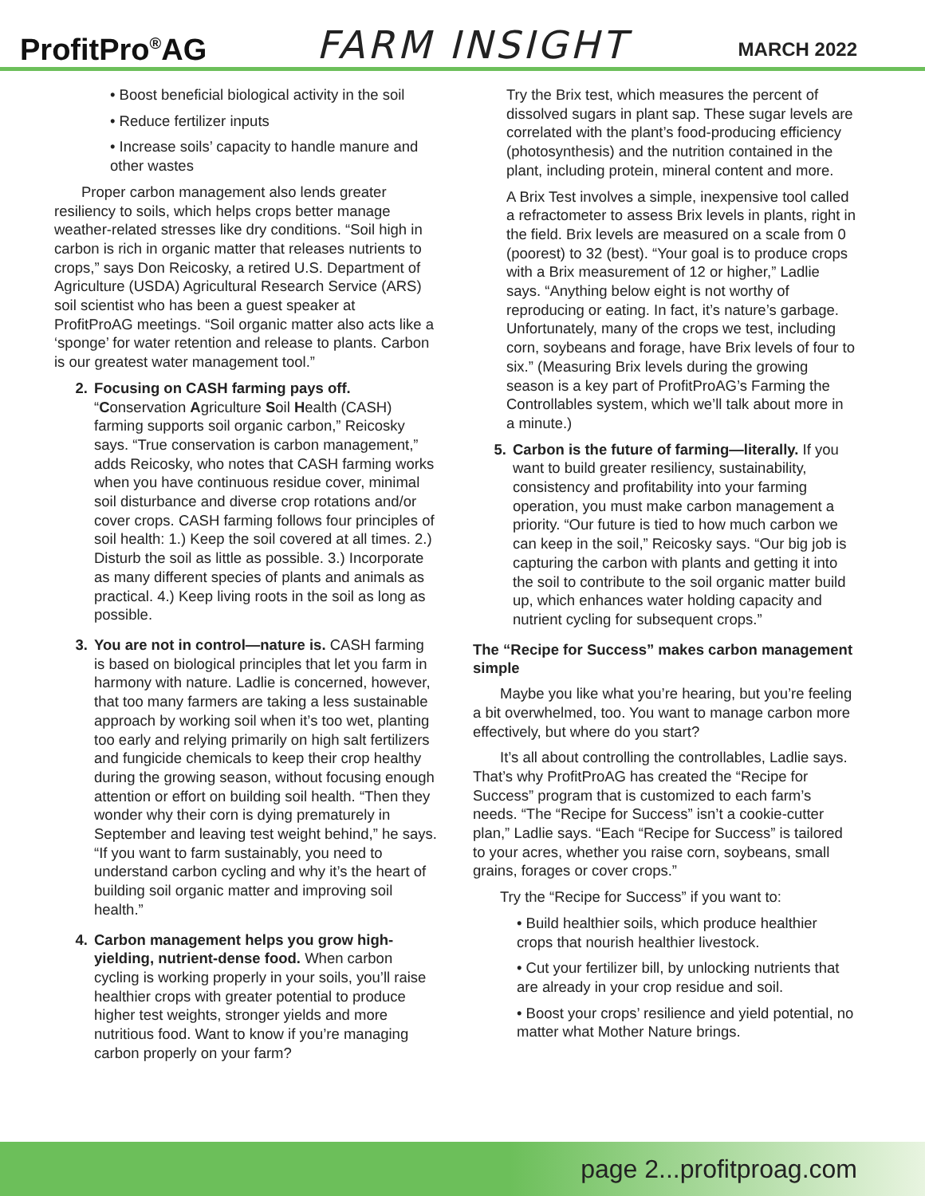ProfitPro<sup>®</sup>AG
FARM INSIGHT
MARCH 2022
• Boost beneficial biological activity in the soil
• Reduce fertilizer inputs
• Increase soils’ capacity to handle manure and other wastes
Proper carbon management also lends greater resiliency to soils, which helps crops better manage weather-related stresses like dry conditions. “Soil high in carbon is rich in organic matter that releases nutrients to crops,” says Don Reicosky, a retired U.S. Department of Agriculture (USDA) Agricultural Research Service (ARS) soil scientist who has been a guest speaker at ProfitProAG meetings. “Soil organic matter also acts like a ‘sponge’ for water retention and release to plants. Carbon is our greatest water management tool.”
2. Focusing on CASH farming pays off. “Conservation Agriculture Soil Health (CASH) farming supports soil organic carbon,” Reicosky says. “True conservation is carbon management,” adds Reicosky, who notes that CASH farming works when you have continuous residue cover, minimal soil disturbance and diverse crop rotations and/or cover crops. CASH farming follows four principles of soil health: 1.) Keep the soil covered at all times. 2.) Disturb the soil as little as possible. 3.) Incorporate as many different species of plants and animals as practical. 4.) Keep living roots in the soil as long as possible.
3. You are not in control—nature is. CASH farming is based on biological principles that let you farm in harmony with nature. Ladlie is concerned, however, that too many farmers are taking a less sustainable approach by working soil when it’s too wet, planting too early and relying primarily on high salt fertilizers and fungicide chemicals to keep their crop healthy during the growing season, without focusing enough attention or effort on building soil health. “Then they wonder why their corn is dying prematurely in September and leaving test weight behind,” he says. “If you want to farm sustainably, you need to understand carbon cycling and why it’s the heart of building soil organic matter and improving soil health.”
4. Carbon management helps you grow high-yielding, nutrient-dense food. When carbon cycling is working properly in your soils, you’ll raise healthier crops with greater potential to produce higher test weights, stronger yields and more nutritious food. Want to know if you’re managing carbon properly on your farm?
Try the Brix test, which measures the percent of dissolved sugars in plant sap. These sugar levels are correlated with the plant’s food-producing efficiency (photosynthesis) and the nutrition contained in the plant, including protein, mineral content and more.
A Brix Test involves a simple, inexpensive tool called a refractometer to assess Brix levels in plants, right in the field. Brix levels are measured on a scale from 0 (poorest) to 32 (best). “Your goal is to produce crops with a Brix measurement of 12 or higher,” Ladlie says. “Anything below eight is not worthy of reproducing or eating. In fact, it’s nature’s garbage. Unfortunately, many of the crops we test, including corn, soybeans and forage, have Brix levels of four to six.” (Measuring Brix levels during the growing season is a key part of ProfitProAG’s Farming the Controllables system, which we’ll talk about more in a minute.)
5. Carbon is the future of farming—literally. If you want to build greater resiliency, sustainability, consistency and profitability into your farming operation, you must make carbon management a priority. “Our future is tied to how much carbon we can keep in the soil,” Reicosky says. “Our big job is capturing the carbon with plants and getting it into the soil to contribute to the soil organic matter build up, which enhances water holding capacity and nutrient cycling for subsequent crops.”
The “Recipe for Success” makes carbon management simple
Maybe you like what you’re hearing, but you’re feeling a bit overwhelmed, too. You want to manage carbon more effectively, but where do you start?
It’s all about controlling the controllables, Ladlie says. That’s why ProfitProAG has created the “Recipe for Success” program that is customized to each farm’s needs. “The “Recipe for Success” isn’t a cookie-cutter plan,” Ladlie says. “Each “Recipe for Success” is tailored to your acres, whether you raise corn, soybeans, small grains, forages or cover crops.”
Try the “Recipe for Success” if you want to:
• Build healthier soils, which produce healthier crops that nourish healthier livestock.
• Cut your fertilizer bill, by unlocking nutrients that are already in your crop residue and soil.
• Boost your crops’ resilience and yield potential, no matter what Mother Nature brings.
page 2...profitproag.com